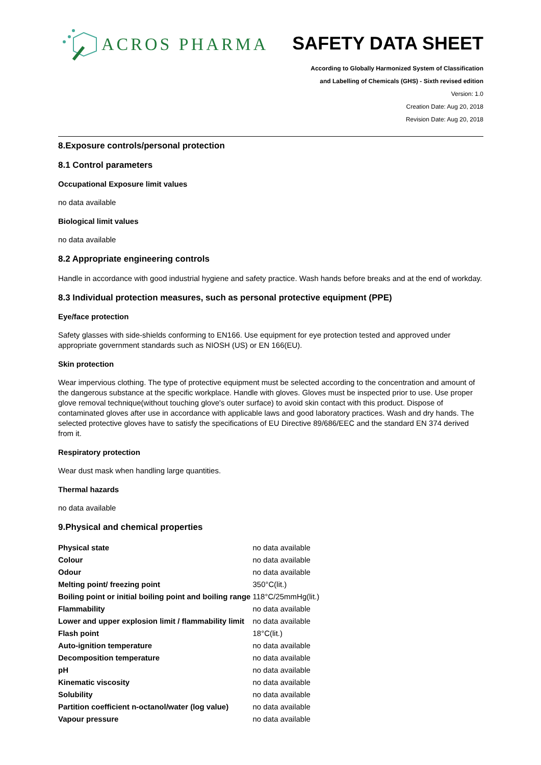ACROS PHARMA
SAFETY DATA SHEET
According to Globally Harmonized System of Classification
and Labelling of Chemicals (GHS) - Sixth revised edition
Version: 1.0
Creation Date: Aug 20, 2018
Revision Date: Aug 20, 2018
8.Exposure controls/personal protection
8.1 Control parameters
Occupational Exposure limit values
no data available
Biological limit values
no data available
8.2 Appropriate engineering controls
Handle in accordance with good industrial hygiene and safety practice. Wash hands before breaks and at the end of workday.
8.3 Individual protection measures, such as personal protective equipment (PPE)
Eye/face protection
Safety glasses with side-shields conforming to EN166. Use equipment for eye protection tested and approved under appropriate government standards such as NIOSH (US) or EN 166(EU).
Skin protection
Wear impervious clothing. The type of protective equipment must be selected according to the concentration and amount of the dangerous substance at the specific workplace. Handle with gloves. Gloves must be inspected prior to use. Use proper glove removal technique(without touching glove's outer surface) to avoid skin contact with this product. Dispose of contaminated gloves after use in accordance with applicable laws and good laboratory practices. Wash and dry hands. The selected protective gloves have to satisfy the specifications of EU Directive 89/686/EEC and the standard EN 374 derived from it.
Respiratory protection
Wear dust mask when handling large quantities.
Thermal hazards
no data available
9.Physical and chemical properties
| Physical state | no data available |
| Colour | no data available |
| Odour | no data available |
| Melting point/ freezing point | 350°C(lit.) |
| Boiling point or initial boiling point and boiling range | 118°C/25mmHg(lit.) |
| Flammability | no data available |
| Lower and upper explosion limit / flammability limit | no data available |
| Flash point | 18°C(lit.) |
| Auto-ignition temperature | no data available |
| Decomposition temperature | no data available |
| pH | no data available |
| Kinematic viscosity | no data available |
| Solubility | no data available |
| Partition coefficient n-octanol/water (log value) | no data available |
| Vapour pressure | no data available |